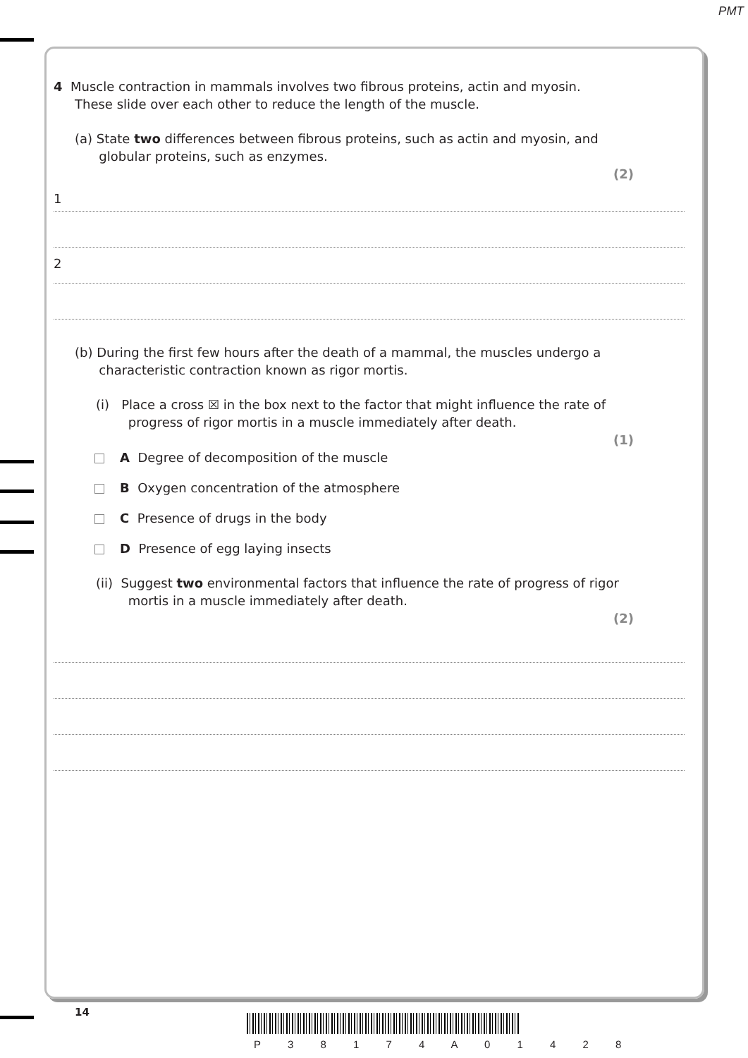PMT
4 Muscle contraction in mammals involves two fibrous proteins, actin and myosin.
These slide over each other to reduce the length of the muscle.
(a) State two differences between fibrous proteins, such as actin and myosin, and
globular proteins, such as enzymes.
(2)
1
2
(b) During the first few hours after the death of a mammal, the muscles undergo a
characteristic contraction known as rigor mortis.
(i) Place a cross ☒ in the box next to the factor that might influence the rate of
progress of rigor mortis in a muscle immediately after death.
(1)
A Degree of decomposition of the muscle
B Oxygen concentration of the atmosphere
C Presence of drugs in the body
D Presence of egg laying insects
(ii) Suggest two environmental factors that influence the rate of progress of rigor
mortis in a muscle immediately after death.
(2)
14
P 3 8 1 7 4 A 0 1 4 2 8